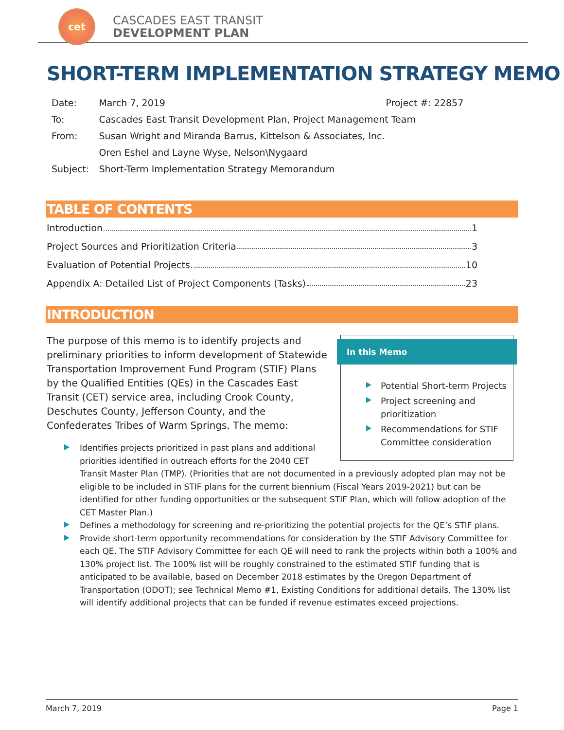cet
CASCADES EAST TRANSIT
DEVELOPMENT PLAN
SHORT-TERM IMPLEMENTATION STRATEGY MEMO
| Date: | March 7, 2019 | Project #: 22857 |
| To: | Cascades East Transit Development Plan, Project Management Team | |
| From: | Susan Wright and Miranda Barrus, Kittelson & Associates, Inc. | |
| | Oren Eshel and Layne Wyse, Nelson\Nygaard | |
| Subject: | Short-Term Implementation Strategy Memorandum | |
TABLE OF CONTENTS
Introduction 1
Project Sources and Prioritization Criteria 3
Evaluation of Potential Projects 10
Appendix A: Detailed List of Project Components (Tasks) 23
INTRODUCTION
In this Memo
Potential Short-term Projects
Project screening and prioritization
Recommendations for STIF Committee consideration
The purpose of this memo is to identify projects and preliminary priorities to inform development of Statewide Transportation Improvement Fund Program (STIF) Plans by the Qualified Entities (QEs) in the Cascades East Transit (CET) service area, including Crook County, Deschutes County, Jefferson County, and the Confederates Tribes of Warm Springs. The memo:
Identifies projects prioritized in past plans and additional priorities identified in outreach efforts for the 2040 CET Transit Master Plan (TMP). (Priorities that are not documented in a previously adopted plan may not be eligible to be included in STIF plans for the current biennium (Fiscal Years 2019-2021) but can be identified for other funding opportunities or the subsequent STIF Plan, which will follow adoption of the CET Master Plan.)
Defines a methodology for screening and re-prioritizing the potential projects for the QE’s STIF plans.
Provide short-term opportunity recommendations for consideration by the STIF Advisory Committee for each QE. The STIF Advisory Committee for each QE will need to rank the projects within both a 100% and 130% project list. The 100% list will be roughly constrained to the estimated STIF funding that is anticipated to be available, based on December 2018 estimates by the Oregon Department of Transportation (ODOT); see Technical Memo #1, Existing Conditions for additional details. The 130% list will identify additional projects that can be funded if revenue estimates exceed projections.
March 7, 2019 Page 1